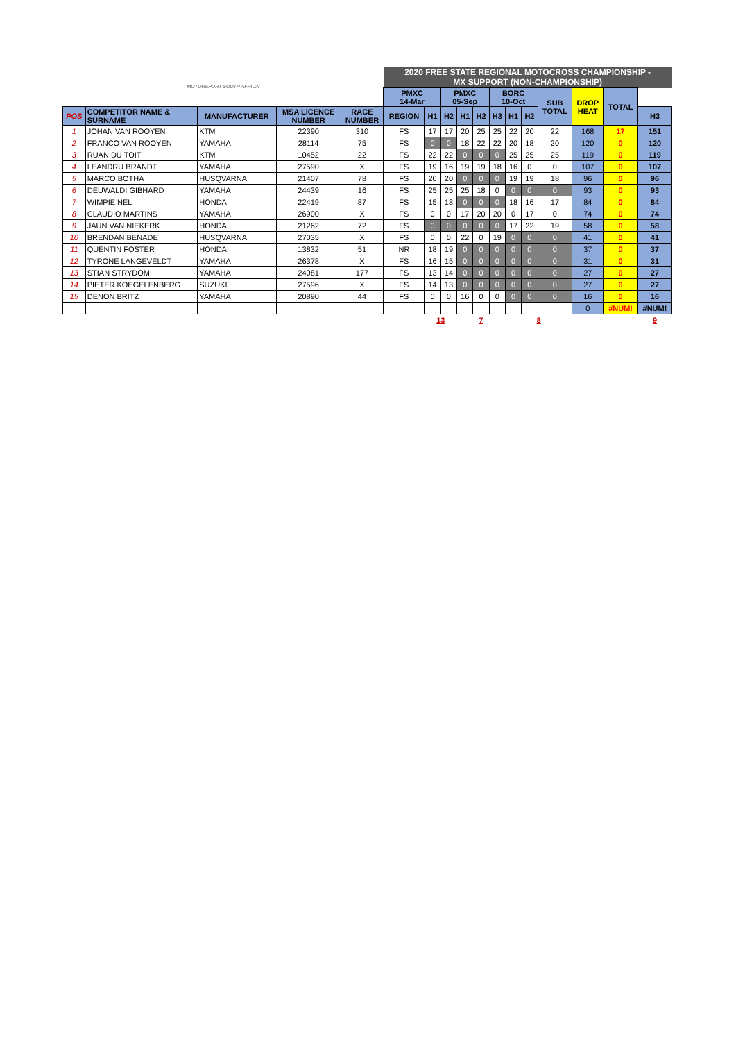| MOTORSPORT SOUTH AFRICA | | | | | 2020 FREE STATE REGIONAL MOTOCROSS CHAMPIONSHIP - MX SUPPORT (NON-CHAMPIONSHIP) | | | | | | | | | | | |
| | | | | | PMXC 14-Mar | | PMXC 05-Sep | | | BORC 10-Oct | | | SUB TOTAL | DROP HEAT | TOTAL | |
| POS | COMPETITOR NAME & SURNAME | MANUFACTURER | MSA LICENCE NUMBER | RACE NUMBER | REGION | H1 | H2 | H1 | H2 | H3 | H1 | H2 | | | | H3 |
| 1 | JOHAN VAN ROOYEN | KTM | 22390 | 310 | FS | 17 | 17 | 20 | 25 | 25 | 22 | 20 | 22 | 168 | 17 | 151 |
| 2 | FRANCO VAN ROOYEN | YAMAHA | 28114 | 75 | FS | 0 | 0 | 18 | 22 | 22 | 20 | 18 | 20 | 120 | 0 | 120 |
| 3 | RUAN DU TOIT | KTM | 10452 | 22 | FS | 22 | 22 | 0 | 0 | 0 | 25 | 25 | 25 | 119 | 0 | 119 |
| 4 | LEANDRU BRANDT | YAMAHA | 27590 | X | FS | 19 | 16 | 19 | 19 | 18 | 16 | 0 | 0 | 107 | 0 | 107 |
| 5 | MARCO BOTHA | HUSQVARNA | 21407 | 78 | FS | 20 | 20 | 0 | 0 | 0 | 19 | 19 | 18 | 96 | 0 | 96 |
| 6 | DEUWALDI GIBHARD | YAMAHA | 24439 | 16 | FS | 25 | 25 | 25 | 18 | 0 | 0 | 0 | 0 | 93 | 0 | 93 |
| 7 | WIMPIE NEL | HONDA | 22419 | 87 | FS | 15 | 18 | 0 | 0 | 0 | 18 | 16 | 17 | 84 | 0 | 84 |
| 8 | CLAUDIO MARTINS | YAMAHA | 26900 | X | FS | 0 | 0 | 17 | 20 | 20 | 0 | 17 | 0 | 74 | 0 | 74 |
| 9 | JAUN VAN NIEKERK | HONDA | 21262 | 72 | FS | 0 | 0 | 0 | 0 | 0 | 17 | 22 | 19 | 58 | 0 | 58 |
| 10 | BRENDAN BENADE | HUSQVARNA | 27035 | X | FS | 0 | 0 | 22 | 0 | 19 | 0 | 0 | 0 | 41 | 0 | 41 |
| 11 | QUENTIN FOSTER | HONDA | 13832 | 51 | NR | 18 | 19 | 0 | 0 | 0 | 0 | 0 | 0 | 37 | 0 | 37 |
| 12 | TYRONE LANGEVELDT | YAMAHA | 26378 | X | FS | 16 | 15 | 0 | 0 | 0 | 0 | 0 | 0 | 31 | 0 | 31 |
| 13 | STIAN STRYDOM | YAMAHA | 24081 | 177 | FS | 13 | 14 | 0 | 0 | 0 | 0 | 0 | 0 | 27 | 0 | 27 |
| 14 | PIETER KOEGELENBERG | SUZUKI | 27596 | X | FS | 14 | 13 | 0 | 0 | 0 | 0 | 0 | 0 | 27 | 0 | 27 |
| 15 | DENON BRITZ | YAMAHA | 20890 | 44 | FS | 0 | 0 | 16 | 0 | 0 | 0 | 0 | 0 | 16 | 0 | 16 |
| | | | | | | | | | | | | | | 0 | #NUM! | #NUM! |
| | | | | | | 13 | | 7 | | | 8 | | | | | 9 |